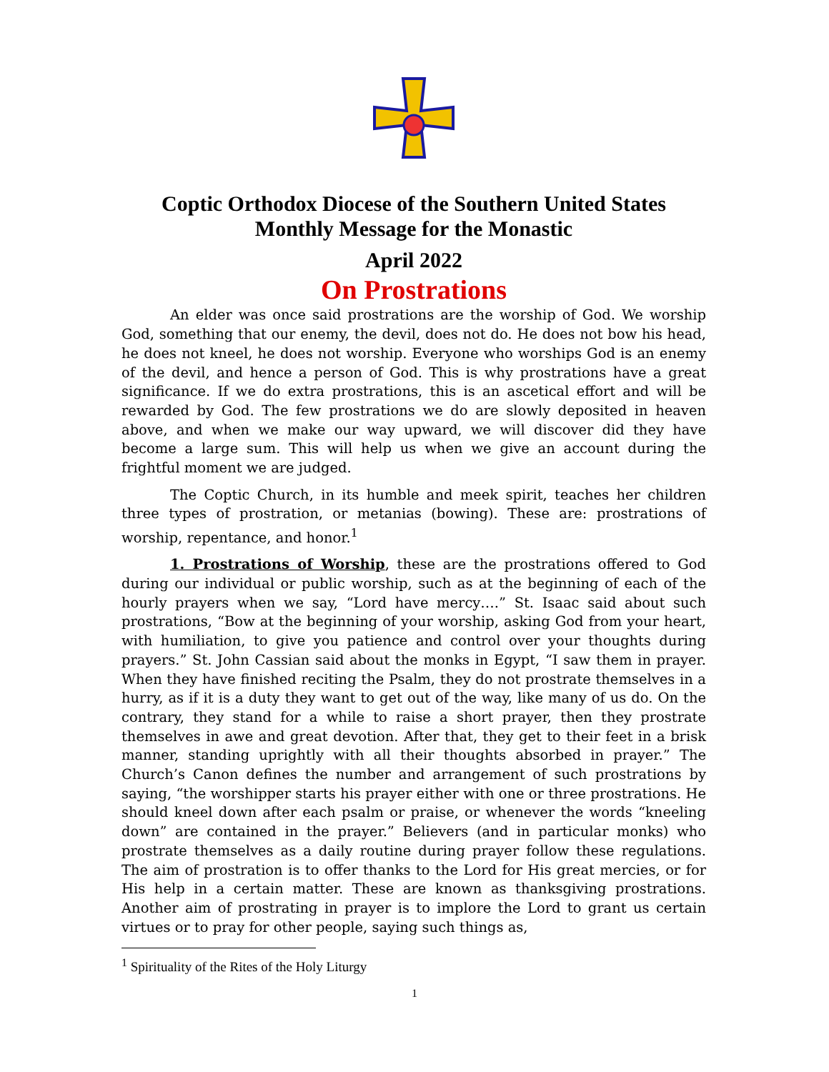Coptic Orthodox Diocese of the Southern United States
Monthly Message for the Monastic
April 2022
On Prostrations
An elder was once said prostrations are the worship of God. We worship God, something that our enemy, the devil, does not do. He does not bow his head, he does not kneel, he does not worship. Everyone who worships God is an enemy of the devil, and hence a person of God. This is why prostrations have a great significance. If we do extra prostrations, this is an ascetical effort and will be rewarded by God. The few prostrations we do are slowly deposited in heaven above, and when we make our way upward, we will discover did they have become a large sum. This will help us when we give an account during the frightful moment we are judged.
The Coptic Church, in its humble and meek spirit, teaches her children three types of prostration, or metanias (bowing). These are: prostrations of worship, repentance, and honor.<sup>1</sup>
1. Prostrations of Worship, these are the prostrations offered to God during our individual or public worship, such as at the beginning of each of the hourly prayers when we say, “Lord have mercy….” St. Isaac said about such prostrations, “Bow at the beginning of your worship, asking God from your heart, with humiliation, to give you patience and control over your thoughts during prayers.” St. John Cassian said about the monks in Egypt, “I saw them in prayer. When they have finished reciting the Psalm, they do not prostrate themselves in a hurry, as if it is a duty they want to get out of the way, like many of us do. On the contrary, they stand for a while to raise a short prayer, then they prostrate themselves in awe and great devotion. After that, they get to their feet in a brisk manner, standing uprightly with all their thoughts absorbed in prayer.” The Church’s Canon defines the number and arrangement of such prostrations by saying, “the worshipper starts his prayer either with one or three prostrations. He should kneel down after each psalm or praise, or whenever the words “kneeling down” are contained in the prayer.” Believers (and in particular monks) who prostrate themselves as a daily routine during prayer follow these regulations. The aim of prostration is to offer thanks to the Lord for His great mercies, or for His help in a certain matter. These are known as thanksgiving prostrations. Another aim of prostrating in prayer is to implore the Lord to grant us certain virtues or to pray for other people, saying such things as,
<sup>1</sup> Spirituality of the Rites of the Holy Liturgy
1